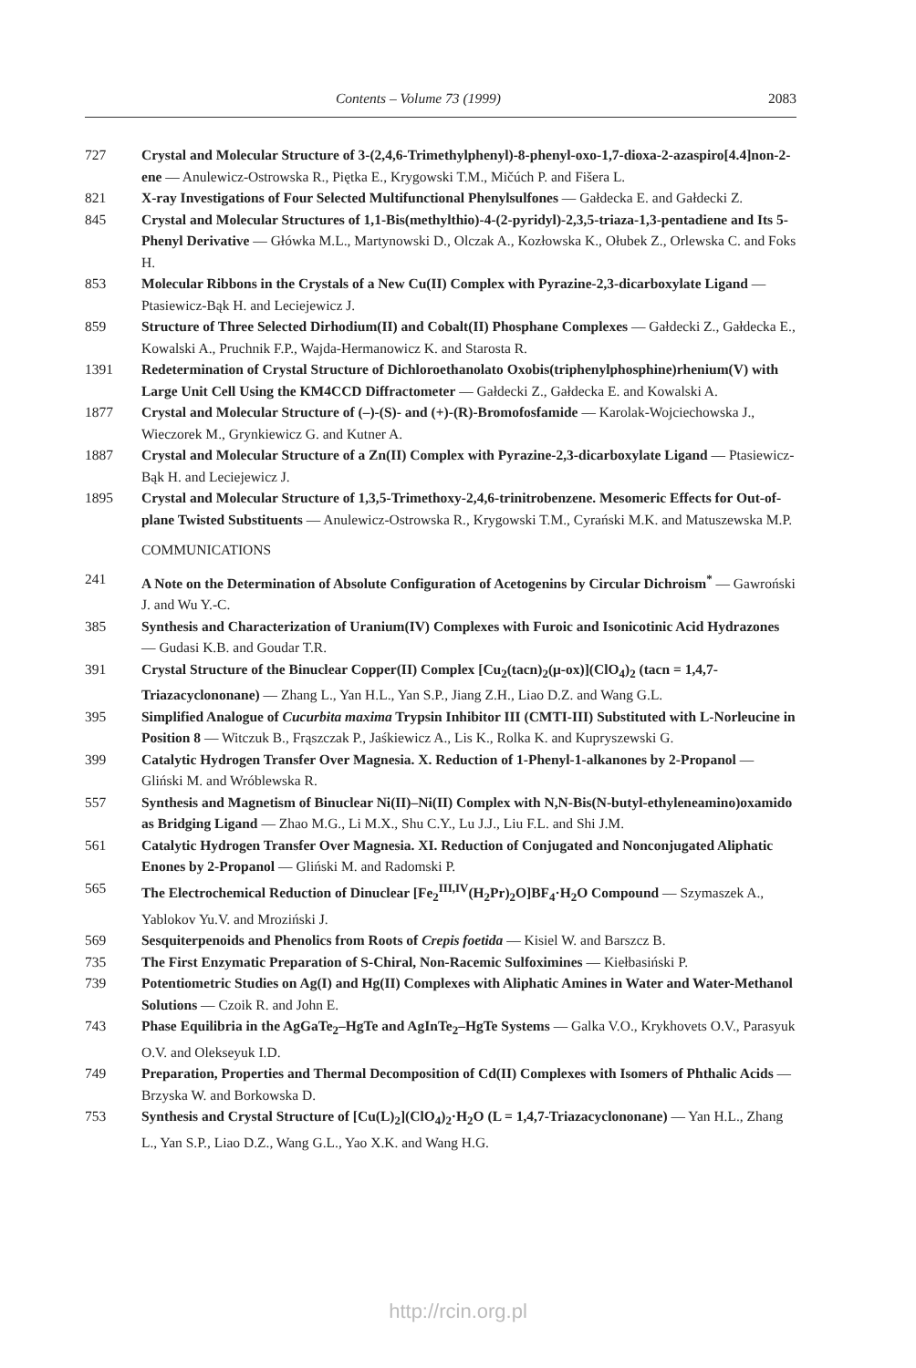Contents – Volume 73 (1999) 2083
727 Crystal and Molecular Structure of 3-(2,4,6-Trimethylphenyl)-8-phenyl-oxo-1,7-dioxa-2-azaspiro[4.4]non-2-ene — Anulewicz-Ostrowska R., Piętka E., Krygowski T.M., Mičúch P. and Fišera L.
821 X-ray Investigations of Four Selected Multifunctional Phenylsulfones — Gałdecka E. and Gałdecki Z.
845 Crystal and Molecular Structures of 1,1-Bis(methylthio)-4-(2-pyridyl)-2,3,5-triaza-1,3-pentadiene and Its 5-Phenyl Derivative — Główka M.L., Martynowski D., Olczak A., Kozłowska K., Ołubek Z., Orlewska C. and Foks H.
853 Molecular Ribbons in the Crystals of a New Cu(II) Complex with Pyrazine-2,3-dicarboxylate Ligand — Ptasiewicz-Bąk H. and Leciejewicz J.
859 Structure of Three Selected Dirhodium(II) and Cobalt(II) Phosphane Complexes — Gałdecki Z., Gałdecka E., Kowalski A., Pruchnik F.P., Wajda-Hermanowicz K. and Starosta R.
1391 Redetermination of Crystal Structure of Dichloroethanolato Oxobis(triphenylphosphine)rhenium(V) with Large Unit Cell Using the KM4CCD Diffractometer — Gałdecki Z., Gałdecka E. and Kowalski A.
1877 Crystal and Molecular Structure of (–)-(S)- and (+)-(R)-Bromofosfamide — Karolak-Wojciechowska J., Wieczorek M., Grynkiewicz G. and Kutner A.
1887 Crystal and Molecular Structure of a Zn(II) Complex with Pyrazine-2,3-dicarboxylate Ligand — Ptasiewicz-Bąk H. and Leciejewicz J.
1895 Crystal and Molecular Structure of 1,3,5-Trimethoxy-2,4,6-trinitrobenzene. Mesomeric Effects for Out-of-plane Twisted Substituents — Anulewicz-Ostrowska R., Krygowski T.M., Cyrański M.K. and Matuszewska M.P.
COMMUNICATIONS
241 A Note on the Determination of Absolute Configuration of Acetogenins by Circular Dichroism<sup>*</sup> — Gawroński J. and Wu Y.-C.
385 Synthesis and Characterization of Uranium(IV) Complexes with Furoic and Isonicotinic Acid Hydrazones — Gudasi K.B. and Goudar T.R.
391 Crystal Structure of the Binuclear Copper(II) Complex [Cu<sub>2</sub>(tacn)<sub>2</sub>(μ-ox)](ClO<sub>4</sub>)<sub>2</sub> (tacn = 1,4,7-Triazacyclononane) — Zhang L., Yan H.L., Yan S.P., Jiang Z.H., Liao D.Z. and Wang G.L.
395 Simplified Analogue of Cucurbita maxima Trypsin Inhibitor III (CMTI-III) Substituted with L-Norleucine in Position 8 — Witczuk B., Frąszczak P., Jaśkiewicz A., Lis K., Rolka K. and Kupryszewski G.
399 Catalytic Hydrogen Transfer Over Magnesia. X. Reduction of 1-Phenyl-1-alkanones by 2-Propanol — Gliński M. and Wróblewska R.
557 Synthesis and Magnetism of Binuclear Ni(II)–Ni(II) Complex with N,N-Bis(N-butyl-ethyleneamino)oxamido as Bridging Ligand — Zhao M.G., Li M.X., Shu C.Y., Lu J.J., Liu F.L. and Shi J.M.
561 Catalytic Hydrogen Transfer Over Magnesia. XI. Reduction of Conjugated and Nonconjugated Aliphatic Enones by 2-Propanol — Gliński M. and Radomski P.
565 The Electrochemical Reduction of Dinuclear [Fe<sub>2</sub><sup>III,IV</sup>(H<sub>2</sub>Pr)<sub>2</sub>O]BF<sub>4</sub>·H<sub>2</sub>O Compound — Szymaszek A., Yablokov Yu.V. and Mroziński J.
569 Sesquiterpenoids and Phenolics from Roots of Crepis foetida — Kisiel W. and Barszcz B.
735 The First Enzymatic Preparation of S-Chiral, Non-Racemic Sulfoximines — Kiełbasiński P.
739 Potentiometric Studies on Ag(I) and Hg(II) Complexes with Aliphatic Amines in Water and Water-Methanol Solutions — Czoik R. and John E.
743 Phase Equilibria in the AgGaTe<sub>2</sub>–HgTe and AgInTe<sub>2</sub>–HgTe Systems — Galka V.O., Krykhovets O.V., Parasyuk O.V. and Olekseyuk I.D.
749 Preparation, Properties and Thermal Decomposition of Cd(II) Complexes with Isomers of Phthalic Acids — Brzyska W. and Borkowska D.
753 Synthesis and Crystal Structure of [Cu(L)<sub>2</sub>](ClO<sub>4</sub>)<sub>2</sub>·H<sub>2</sub>O (L = 1,4,7-Triazacyclononane) — Yan H.L., Zhang L., Yan S.P., Liao D.Z., Wang G.L., Yao X.K. and Wang H.G.
http://rcin.org.pl